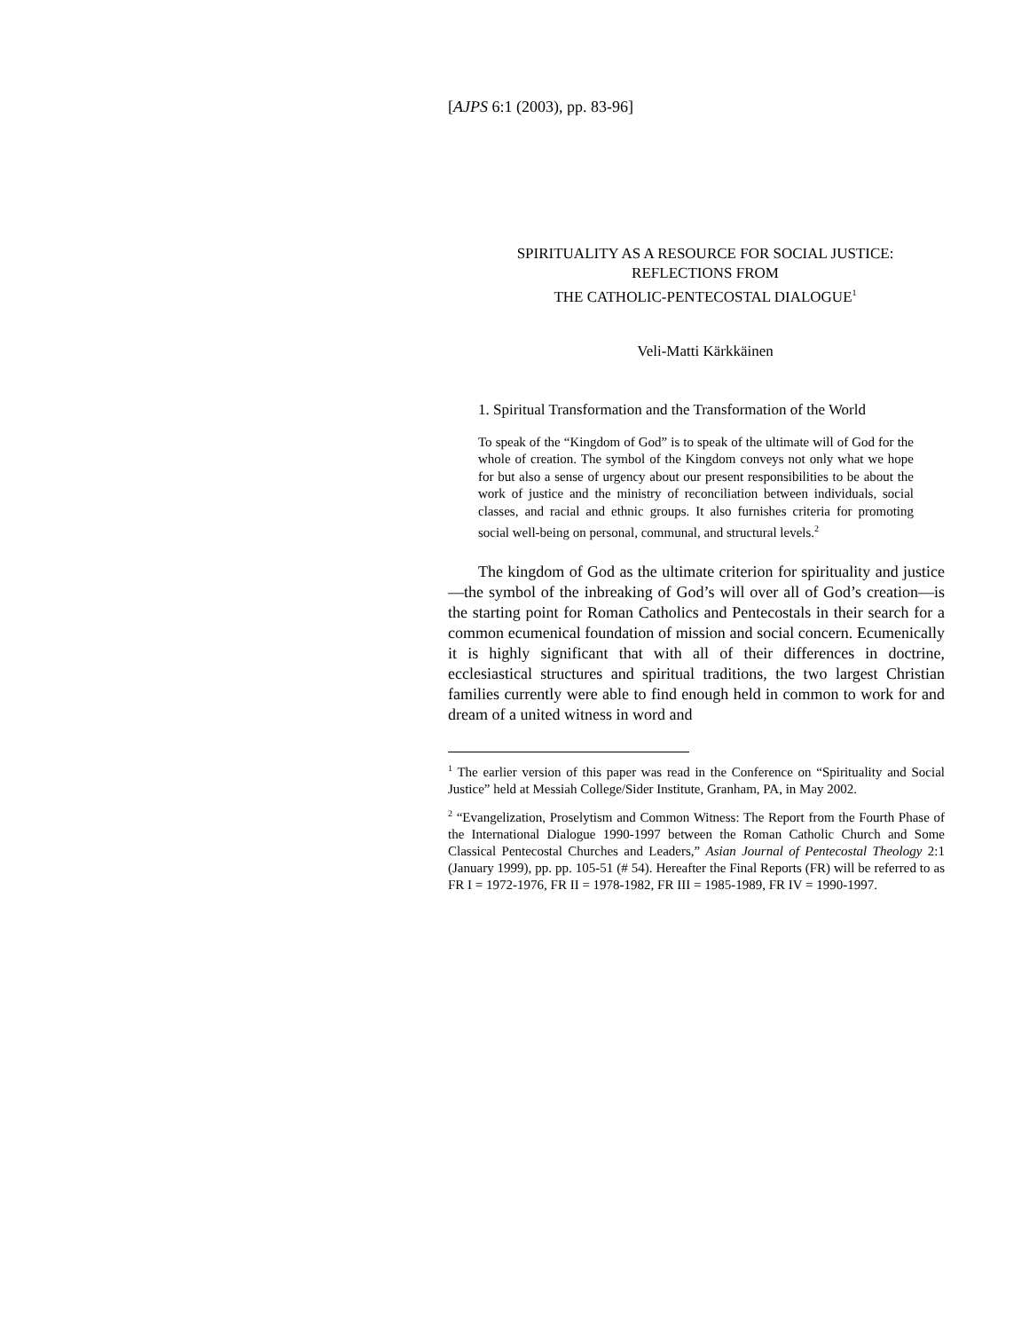[AJPS 6:1 (2003), pp. 83-96]
SPIRITUALITY AS A RESOURCE FOR SOCIAL JUSTICE:
REFLECTIONS FROM
THE CATHOLIC-PENTECOSTAL DIALOGUE<sup>1</sup>
Veli-Matti Kärkkäinen
1. Spiritual Transformation and the Transformation of the World
To speak of the “Kingdom of God” is to speak of the ultimate will of God for the whole of creation. The symbol of the Kingdom conveys not only what we hope for but also a sense of urgency about our present responsibilities to be about the work of justice and the ministry of reconciliation between individuals, social classes, and racial and ethnic groups. It also furnishes criteria for promoting social well-being on personal, communal, and structural levels.<sup>2</sup>
The kingdom of God as the ultimate criterion for spirituality and justice—the symbol of the inbreaking of God’s will over all of God’s creation—is the starting point for Roman Catholics and Pentecostals in their search for a common ecumenical foundation of mission and social concern. Ecumenically it is highly significant that with all of their differences in doctrine, ecclesiastical structures and spiritual traditions, the two largest Christian families currently were able to find enough held in common to work for and dream of a united witness in word and
<sup>1</sup> The earlier version of this paper was read in the Conference on “Spirituality and Social Justice” held at Messiah College/Sider Institute, Granham, PA, in May 2002.
<sup>2</sup> “Evangelization, Proselytism and Common Witness: The Report from the Fourth Phase of the International Dialogue 1990-1997 between the Roman Catholic Church and Some Classical Pentecostal Churches and Leaders,” Asian Journal of Pentecostal Theology 2:1 (January 1999), pp. pp. 105-51 (# 54). Hereafter the Final Reports (FR) will be referred to as FR I = 1972-1976, FR II = 1978-1982, FR III = 1985-1989, FR IV = 1990-1997.